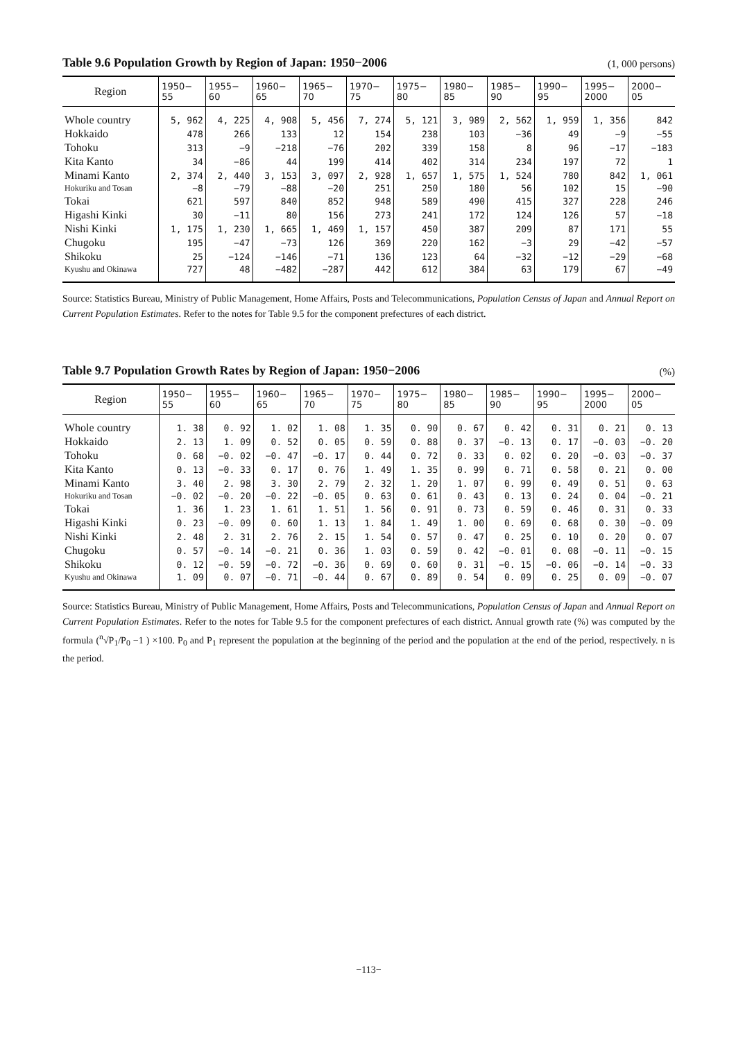Table 9.6 Population Growth by Region of Japan: 1950−2006 (1, 000 persons)
| Region | 1950− 55 | 1955− 60 | 1960− 65 | 1965− 70 | 1970− 75 | 1975− 80 | 1980− 85 | 1985− 90 | 1990− 95 | 1995− 2000 | 2000− 05 |
| --- | --- | --- | --- | --- | --- | --- | --- | --- | --- | --- | --- |
| Whole country | 5, 962 | 4, 225 | 4, 908 | 5, 456 | 7, 274 | 5, 121 | 3, 989 | 2, 562 | 1, 959 | 1, 356 | 842 |
| Hokkaido | 478 | 266 | 133 | 12 | 154 | 238 | 103 | −36 | 49 | −9 | −55 |
| Tohoku | 313 | −9 | −218 | −76 | 202 | 339 | 158 | 8 | 96 | −17 | −183 |
| Kita Kanto | 34 | −86 | 44 | 199 | 414 | 402 | 314 | 234 | 197 | 72 | 1 |
| Minami Kanto | 2, 374 | 2, 440 | 3, 153 | 3, 097 | 2, 928 | 1, 657 | 1, 575 | 1, 524 | 780 | 842 | 1, 061 |
| Hokuriku and Tosan | −8 | −79 | −88 | −20 | 251 | 250 | 180 | 56 | 102 | 15 | −90 |
| Tokai | 621 | 597 | 840 | 852 | 948 | 589 | 490 | 415 | 327 | 228 | 246 |
| Higashi Kinki | 30 | −11 | 80 | 156 | 273 | 241 | 172 | 124 | 126 | 57 | −18 |
| Nishi Kinki | 1, 175 | 1, 230 | 1, 665 | 1, 469 | 1, 157 | 450 | 387 | 209 | 87 | 171 | 55 |
| Chugoku | 195 | −47 | −73 | 126 | 369 | 220 | 162 | −3 | 29 | −42 | −57 |
| Shikoku | 25 | −124 | −146 | −71 | 136 | 123 | 64 | −32 | −12 | −29 | −68 |
| Kyushu and Okinawa | 727 | 48 | −482 | −287 | 442 | 612 | 384 | 63 | 179 | 67 | −49 |
Source: Statistics Bureau, Ministry of Public Management, Home Affairs, Posts and Telecommunications, Population Census of Japan and Annual Report on Current Population Estimates. Refer to the notes for Table 9.5 for the component prefectures of each district.
Table 9.7 Population Growth Rates by Region of Japan: 1950−2006 (%)
| Region | 1950− 55 | 1955− 60 | 1960− 65 | 1965− 70 | 1970− 75 | 1975− 80 | 1980− 85 | 1985− 90 | 1990− 95 | 1995− 2000 | 2000− 05 |
| --- | --- | --- | --- | --- | --- | --- | --- | --- | --- | --- | --- |
| Whole country | 1. 38 | 0. 92 | 1. 02 | 1. 08 | 1. 35 | 0. 90 | 0. 67 | 0. 42 | 0. 31 | 0. 21 | 0. 13 |
| Hokkaido | 2. 13 | 1. 09 | 0. 52 | 0. 05 | 0. 59 | 0. 88 | 0. 37 | −0. 13 | 0. 17 | −0. 03 | −0. 20 |
| Tohoku | 0. 68 | −0. 02 | −0. 47 | −0. 17 | 0. 44 | 0. 72 | 0. 33 | 0. 02 | 0. 20 | −0. 03 | −0. 37 |
| Kita Kanto | 0. 13 | −0. 33 | 0. 17 | 0. 76 | 1. 49 | 1. 35 | 0. 99 | 0. 71 | 0. 58 | 0. 21 | 0. 00 |
| Minami Kanto | 3. 40 | 2. 98 | 3. 30 | 2. 79 | 2. 32 | 1. 20 | 1. 07 | 0. 99 | 0. 49 | 0. 51 | 0. 63 |
| Hokuriku and Tosan | −0. 02 | −0. 20 | −0. 22 | −0. 05 | 0. 63 | 0. 61 | 0. 43 | 0. 13 | 0. 24 | 0. 04 | −0. 21 |
| Tokai | 1. 36 | 1. 23 | 1. 61 | 1. 51 | 1. 56 | 0. 91 | 0. 73 | 0. 59 | 0. 46 | 0. 31 | 0. 33 |
| Higashi Kinki | 0. 23 | −0. 09 | 0. 60 | 1. 13 | 1. 84 | 1. 49 | 1. 00 | 0. 69 | 0. 68 | 0. 30 | −0. 09 |
| Nishi Kinki | 2. 48 | 2. 31 | 2. 76 | 2. 15 | 1. 54 | 0. 57 | 0. 47 | 0. 25 | 0. 10 | 0. 20 | 0. 07 |
| Chugoku | 0. 57 | −0. 14 | −0. 21 | 0. 36 | 1. 03 | 0. 59 | 0. 42 | −0. 01 | 0. 08 | −0. 11 | −0. 15 |
| Shikoku | 0. 12 | −0. 59 | −0. 72 | −0. 36 | 0. 69 | 0. 60 | 0. 31 | −0. 15 | −0. 06 | −0. 14 | −0. 33 |
| Kyushu and Okinawa | 1. 09 | 0. 07 | −0. 71 | −0. 44 | 0. 67 | 0. 89 | 0. 54 | 0. 09 | 0. 25 | 0. 09 | −0. 07 |
Source: Statistics Bureau, Ministry of Public Management, Home Affairs, Posts and Telecommunications, Population Census of Japan and Annual Report on Current Population Estimates. Refer to the notes for Table 9.5 for the component prefectures of each district. Annual growth rate (%) was computed by the formula (<sup>n</sup>√P<sub>1</sub>/P<sub>0</sub> −1 ) ×100. P<sub>0</sub> and P<sub>1</sub> represent the population at the beginning of the period and the population at the end of the period, respectively. n is the period.
−113−